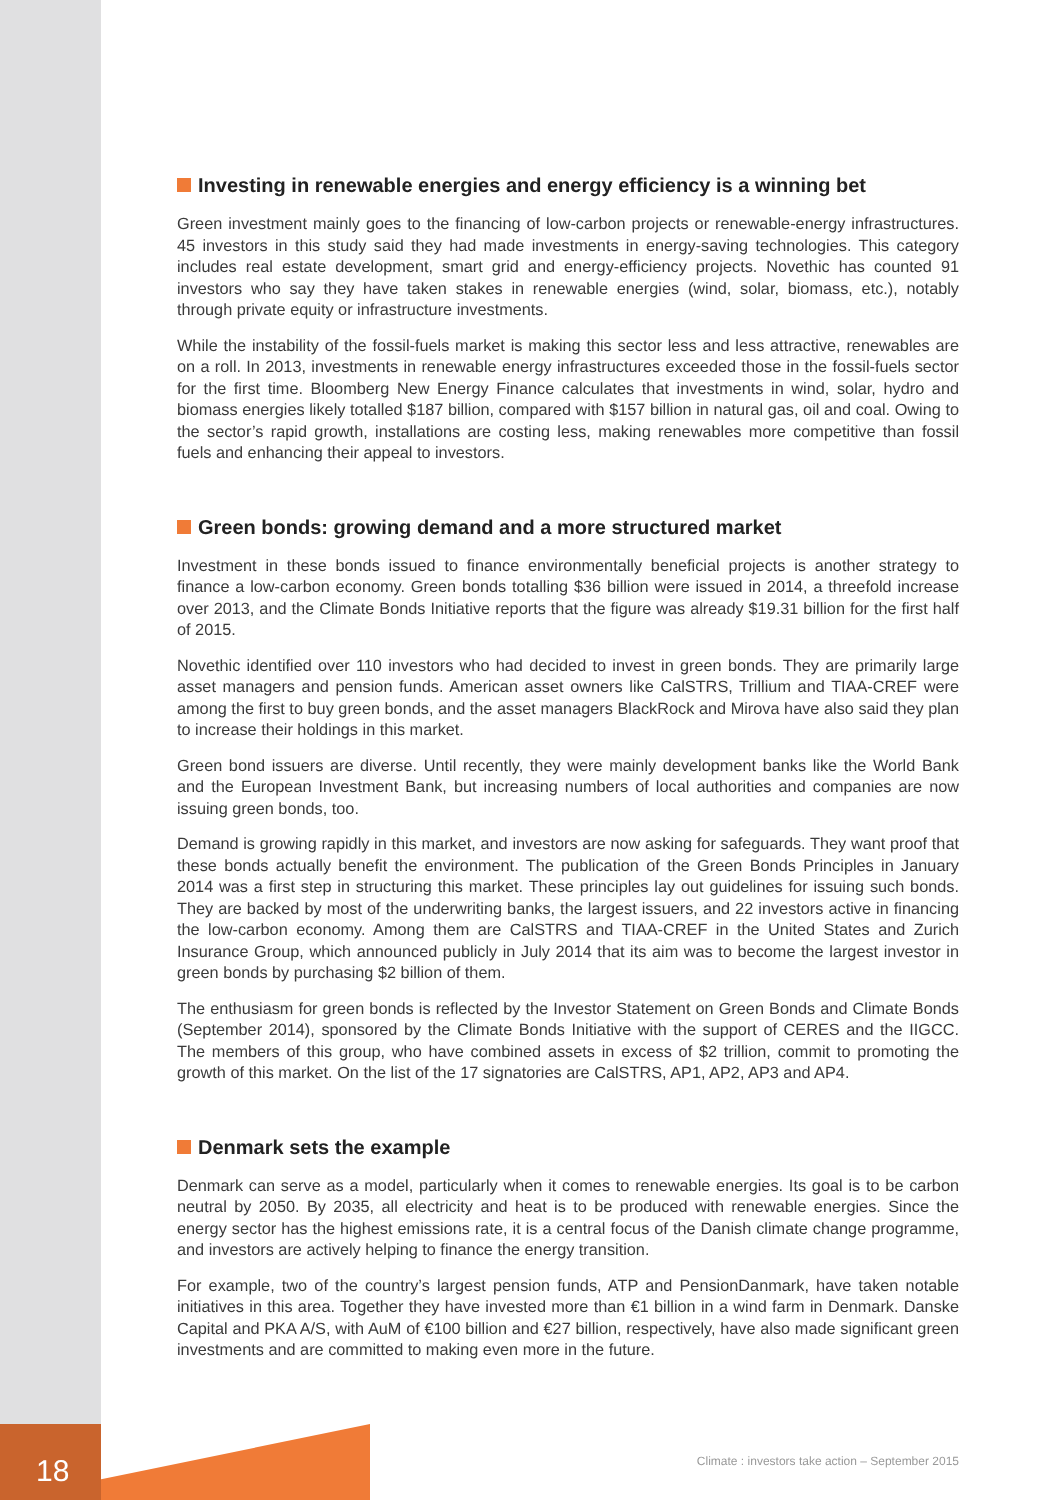Investing in renewable energies and energy efficiency is a winning bet
Green investment mainly goes to the financing of low-carbon projects or renewable-energy infrastructures. 45 investors in this study said they had made investments in energy-saving technologies. This category includes real estate development, smart grid and energy-efficiency projects. Novethic has counted 91 investors who say they have taken stakes in renewable energies (wind, solar, biomass, etc.), notably through private equity or infrastructure investments.
While the instability of the fossil-fuels market is making this sector less and less attractive, renewables are on a roll. In 2013, investments in renewable energy infrastructures exceeded those in the fossil-fuels sector for the first time. Bloomberg New Energy Finance calculates that investments in wind, solar, hydro and biomass energies likely totalled $187 billion, compared with $157 billion in natural gas, oil and coal. Owing to the sector’s rapid growth, installations are costing less, making renewables more competitive than fossil fuels and enhancing their appeal to investors.
Green bonds: growing demand and a more structured market
Investment in these bonds issued to finance environmentally beneficial projects is another strategy to finance a low-carbon economy. Green bonds totalling $36 billion were issued in 2014, a threefold increase over 2013, and the Climate Bonds Initiative reports that the figure was already $19.31 billion for the first half of 2015.
Novethic identified over 110 investors who had decided to invest in green bonds. They are primarily large asset managers and pension funds. American asset owners like CalSTRS, Trillium and TIAA-CREF were among the first to buy green bonds, and the asset managers BlackRock and Mirova have also said they plan to increase their holdings in this market.
Green bond issuers are diverse. Until recently, they were mainly development banks like the World Bank and the European Investment Bank, but increasing numbers of local authorities and companies are now issuing green bonds, too.
Demand is growing rapidly in this market, and investors are now asking for safeguards. They want proof that these bonds actually benefit the environment. The publication of the Green Bonds Principles in January 2014 was a first step in structuring this market. These principles lay out guidelines for issuing such bonds. They are backed by most of the underwriting banks, the largest issuers, and 22 investors active in financing the low-carbon economy. Among them are CalSTRS and TIAA-CREF in the United States and Zurich Insurance Group, which announced publicly in July 2014 that its aim was to become the largest investor in green bonds by purchasing $2 billion of them.
The enthusiasm for green bonds is reflected by the Investor Statement on Green Bonds and Climate Bonds (September 2014), sponsored by the Climate Bonds Initiative with the support of CERES and the IIGCC. The members of this group, who have combined assets in excess of $2 trillion, commit to promoting the growth of this market. On the list of the 17 signatories are CalSTRS, AP1, AP2, AP3 and AP4.
Denmark sets the example
Denmark can serve as a model, particularly when it comes to renewable energies. Its goal is to be carbon neutral by 2050. By 2035, all electricity and heat is to be produced with renewable energies. Since the energy sector has the highest emissions rate, it is a central focus of the Danish climate change programme, and investors are actively helping to finance the energy transition.
For example, two of the country’s largest pension funds, ATP and PensionDanmark, have taken notable initiatives in this area. Together they have invested more than €1 billion in a wind farm in Denmark. Danske Capital and PKA A/S, with AuM of €100 billion and €27 billion, respectively, have also made significant green investments and are committed to making even more in the future.
18
Climate : investors take action – September 2015